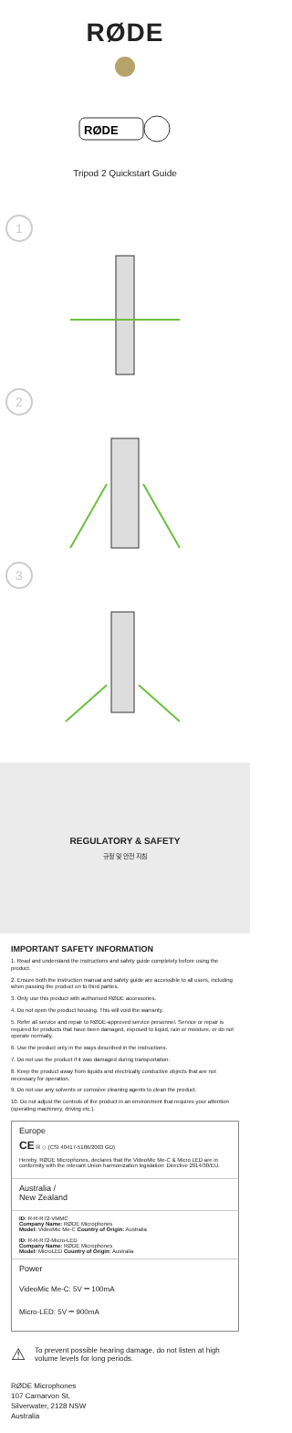RØDE
RØDE
Tripod 2 Quickstart Guide
1
2
3
REGULATORY & SAFETY
규정 및 안전 지침
IMPORTANT SAFETY INFORMATION
1. Read and understand the instructions and safety guide completely before using the product.
2. Ensure both the instruction manual and safety guide are accessible to all users, including when passing the product on to third parties.
3. Only use this product with authorised RØDE accessories.
4. Do not open the product housing. This will void the warranty.
5. Refer all service and repair to RØDE-approved service personnel. Service or repair is required for products that have been damaged, exposed to liquid, rain or moisture, or do not operate normally.
6. Use the product only in the ways described in the instructions.
7. Do not use the product if it was damaged during transportation.
8. Keep the product away from liquids and electrically conductive objects that are not necessary for operation.
9. Do not use any solvents or corrosive cleaning agents to clean the product.
10. Do not adjust the controls of the product in an environment that requires your attention (operating machinery, driving etc.).
Europe
CE ☒ ◇ (CSI 40417-5186/2003 GD)
Hereby, RØDE Microphones, declares that the VideoMic Me-C & Micro LED are in conformity with the relevant Union harmonization legislation: Directive 2014/30/EU.
Australia /
New Zealand
ID: R-R-R72-VMMC
Company Name: RØDE Microphones
Model: VideoMic Me-C Country of Origin: Australia
ID: R-R-R72-Micro-LED
Company Name: RØDE Microphones
Model: MicroLED Country of Origin: Australia
Power
VideoMic Me-C: 5V ⎓ 100mA
Micro-LED: 5V ⎓ 900mA
⚠ To prevent possible hearing damage, do not listen at high volume levels for long periods.
RØDE Microphones
107 Carnarvon St,
Silverwater, 2128 NSW
Australia